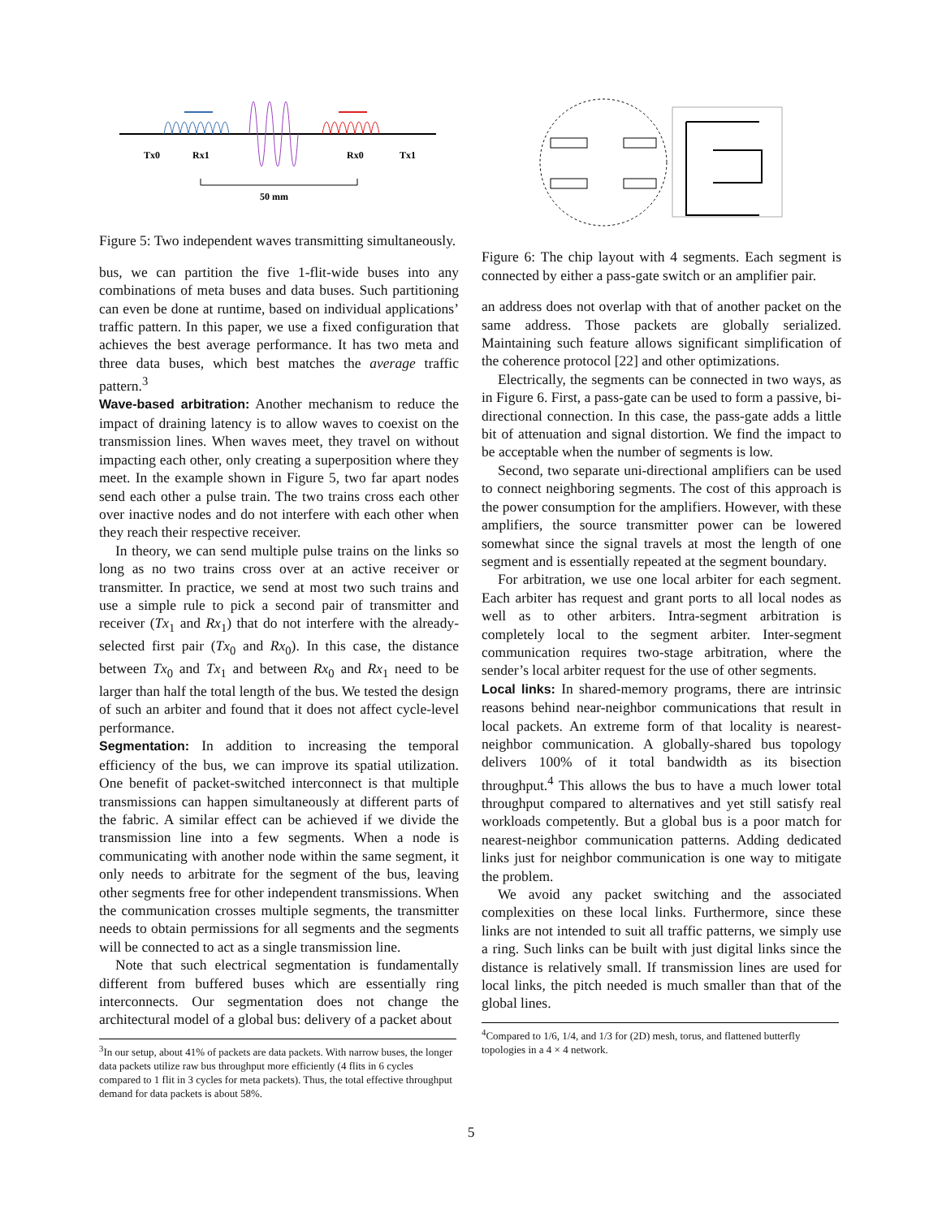Tx0
Rx1
Rx0
Tx1
50 mm
Figure 5: Two independent waves transmitting simultaneously.
bus, we can partition the five 1-flit-wide buses into any combinations of meta buses and data buses. Such partitioning can even be done at runtime, based on individual applications’ traffic pattern. In this paper, we use a fixed configuration that achieves the best average performance. It has two meta and three data buses, which best matches the average traffic pattern.<sup>3</sup>
Wave-based arbitration: Another mechanism to reduce the impact of draining latency is to allow waves to coexist on the transmission lines. When waves meet, they travel on without impacting each other, only creating a superposition where they meet. In the example shown in Figure 5, two far apart nodes send each other a pulse train. The two trains cross each other over inactive nodes and do not interfere with each other when they reach their respective receiver.
In theory, we can send multiple pulse trains on the links so long as no two trains cross over at an active receiver or transmitter. In practice, we send at most two such trains and use a simple rule to pick a second pair of transmitter and receiver (Tx<sub>1</sub> and Rx<sub>1</sub>) that do not interfere with the already-selected first pair (Tx<sub>0</sub> and Rx<sub>0</sub>). In this case, the distance between Tx<sub>0</sub> and Tx<sub>1</sub> and between Rx<sub>0</sub> and Rx<sub>1</sub> need to be larger than half the total length of the bus. We tested the design of such an arbiter and found that it does not affect cycle-level performance.
Segmentation: In addition to increasing the temporal efficiency of the bus, we can improve its spatial utilization. One benefit of packet-switched interconnect is that multiple transmissions can happen simultaneously at different parts of the fabric. A similar effect can be achieved if we divide the transmission line into a few segments. When a node is communicating with another node within the same segment, it only needs to arbitrate for the segment of the bus, leaving other segments free for other independent transmissions. When the communication crosses multiple segments, the transmitter needs to obtain permissions for all segments and the segments will be connected to act as a single transmission line.
Note that such electrical segmentation is fundamentally different from buffered buses which are essentially ring interconnects. Our segmentation does not change the architectural model of a global bus: delivery of a packet about
<sup>3</sup> In our setup, about 41% of packets are data packets. With narrow buses, the longer data packets utilize raw bus throughput more efficiently (4 flits in 6 cycles compared to 1 flit in 3 cycles for meta packets). Thus, the total effective throughput demand for data packets is about 58%.
Figure 6: The chip layout with 4 segments. Each segment is connected by either a pass-gate switch or an amplifier pair.
an address does not overlap with that of another packet on the same address. Those packets are globally serialized. Maintaining such feature allows significant simplification of the coherence protocol [22] and other optimizations.
Electrically, the segments can be connected in two ways, as in Figure 6. First, a pass-gate can be used to form a passive, bi-directional connection. In this case, the pass-gate adds a little bit of attenuation and signal distortion. We find the impact to be acceptable when the number of segments is low.
Second, two separate uni-directional amplifiers can be used to connect neighboring segments. The cost of this approach is the power consumption for the amplifiers. However, with these amplifiers, the source transmitter power can be lowered somewhat since the signal travels at most the length of one segment and is essentially repeated at the segment boundary.
For arbitration, we use one local arbiter for each segment. Each arbiter has request and grant ports to all local nodes as well as to other arbiters. Intra-segment arbitration is completely local to the segment arbiter. Inter-segment communication requires two-stage arbitration, where the sender’s local arbiter request for the use of other segments.
Local links: In shared-memory programs, there are intrinsic reasons behind near-neighbor communications that result in local packets. An extreme form of that locality is nearest-neighbor communication. A globally-shared bus topology delivers 100% of it total bandwidth as its bisection throughput.<sup>4</sup> This allows the bus to have a much lower total throughput compared to alternatives and yet still satisfy real workloads competently. But a global bus is a poor match for nearest-neighbor communication patterns. Adding dedicated links just for neighbor communication is one way to mitigate the problem.
We avoid any packet switching and the associated complexities on these local links. Furthermore, since these links are not intended to suit all traffic patterns, we simply use a ring. Such links can be built with just digital links since the distance is relatively small. If transmission lines are used for local links, the pitch needed is much smaller than that of the global lines.
<sup>4</sup> Compared to 1/6, 1/4, and 1/3 for (2D) mesh, torus, and flattened butterfly topologies in a 4 × 4 network.
5